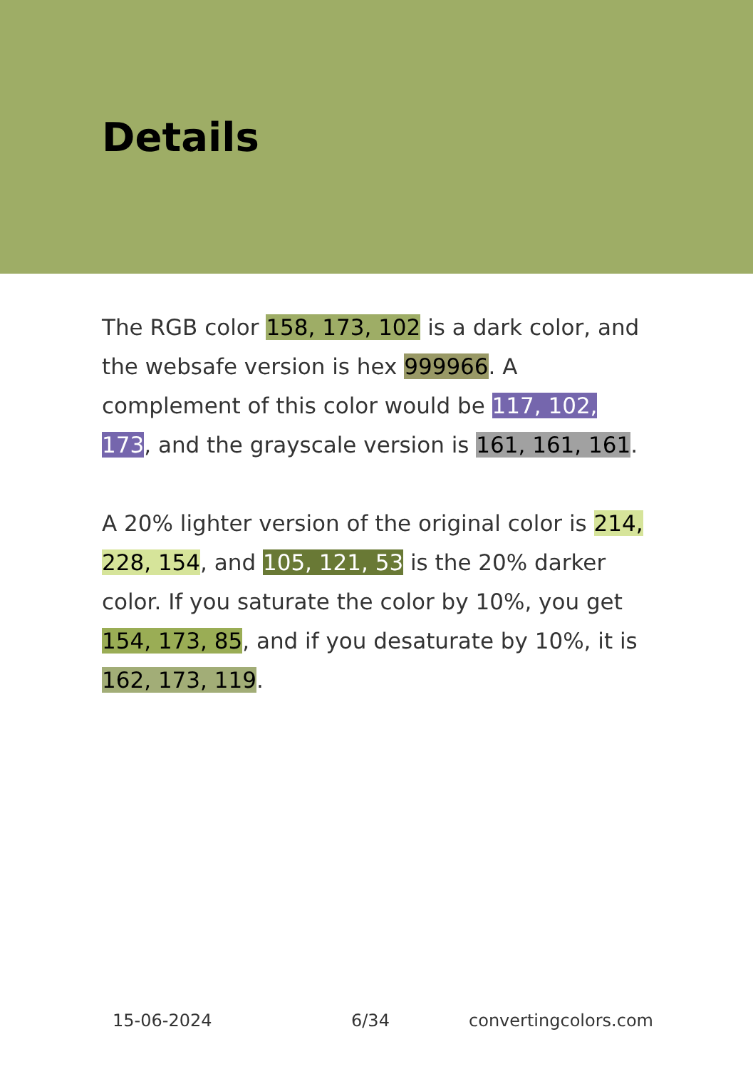Details
The RGB color 158, 173, 102 is a dark color, and the websafe version is hex 999966. A complement of this color would be 117, 102, 173, and the grayscale version is 161, 161, 161.
A 20% lighter version of the original color is 214, 228, 154, and 105, 121, 53 is the 20% darker color. If you saturate the color by 10%, you get 154, 173, 85, and if you desaturate by 10%, it is 162, 173, 119.
15-06-2024 6/34 convertingcolors.com